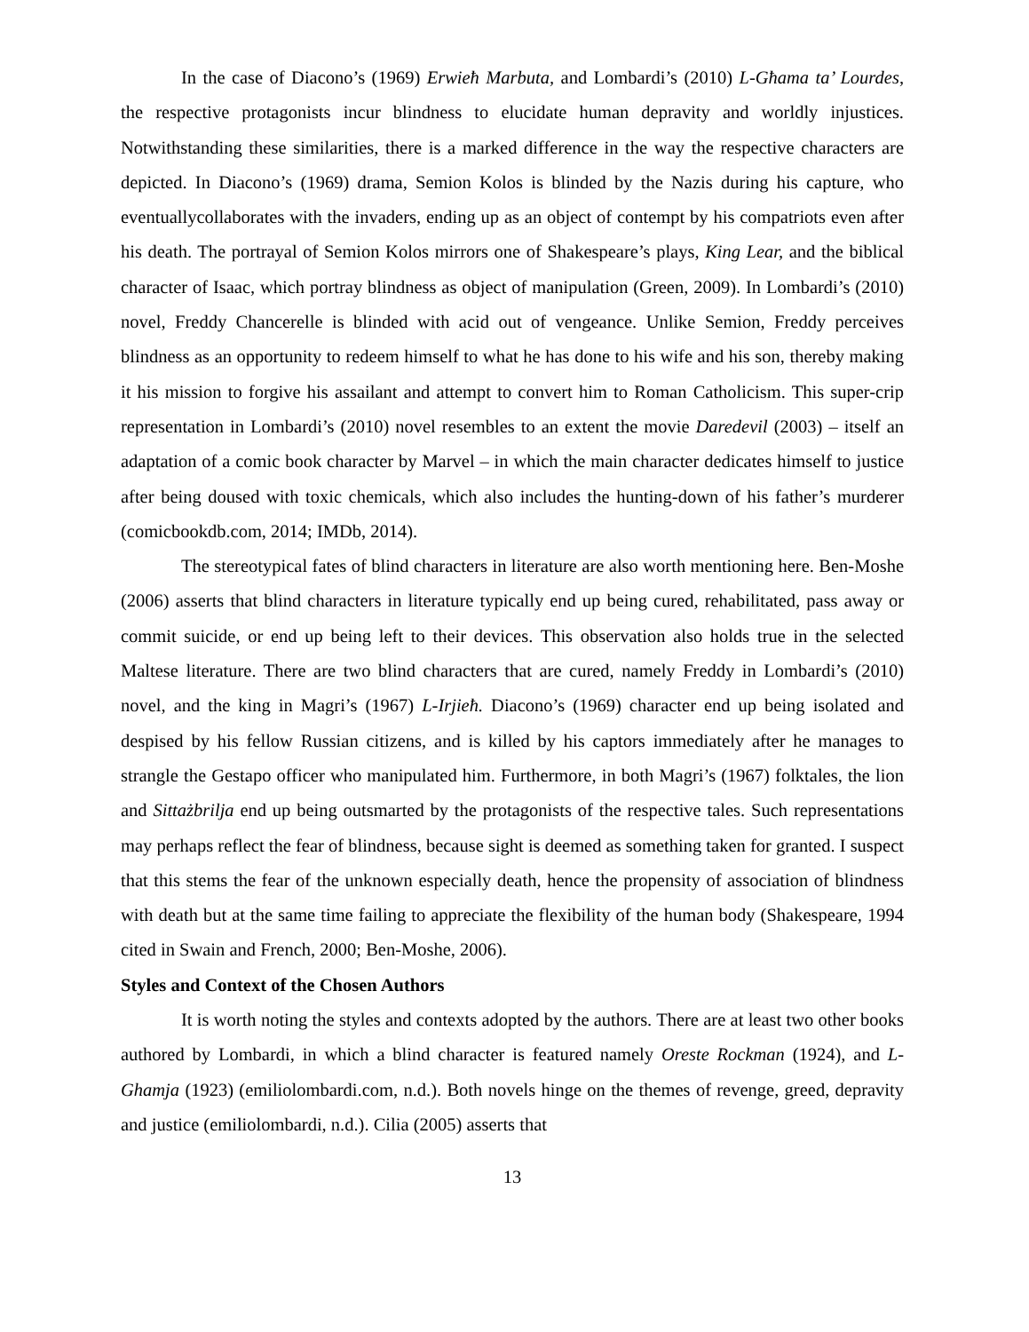In the case of Diacono’s (1969) Erwieħ Marbuta, and Lombardi’s (2010) L-Għama ta’ Lourdes, the respective protagonists incur blindness to elucidate human depravity and worldly injustices. Notwithstanding these similarities, there is a marked difference in the way the respective characters are depicted. In Diacono’s (1969) drama, Semion Kolos is blinded by the Nazis during his capture, who eventuallycollaborates with the invaders, ending up as an object of contempt by his compatriots even after his death. The portrayal of Semion Kolos mirrors one of Shakespeare’s plays, King Lear, and the biblical character of Isaac, which portray blindness as object of manipulation (Green, 2009). In Lombardi’s (2010) novel, Freddy Chancerelle is blinded with acid out of vengeance. Unlike Semion, Freddy perceives blindness as an opportunity to redeem himself to what he has done to his wife and his son, thereby making it his mission to forgive his assailant and attempt to convert him to Roman Catholicism. This super-crip representation in Lombardi’s (2010) novel resembles to an extent the movie Daredevil (2003) – itself an adaptation of a comic book character by Marvel – in which the main character dedicates himself to justice after being doused with toxic chemicals, which also includes the hunting-down of his father’s murderer (comicbookdb.com, 2014; IMDb, 2014).
The stereotypical fates of blind characters in literature are also worth mentioning here. Ben-Moshe (2006) asserts that blind characters in literature typically end up being cured, rehabilitated, pass away or commit suicide, or end up being left to their devices. This observation also holds true in the selected Maltese literature. There are two blind characters that are cured, namely Freddy in Lombardi’s (2010) novel, and the king in Magri’s (1967) L-Irjieħ. Diacono’s (1969) character end up being isolated and despised by his fellow Russian citizens, and is killed by his captors immediately after he manages to strangle the Gestapo officer who manipulated him. Furthermore, in both Magri’s (1967) folktales, the lion and Sittażbrilja end up being outsmarted by the protagonists of the respective tales. Such representations may perhaps reflect the fear of blindness, because sight is deemed as something taken for granted. I suspect that this stems the fear of the unknown especially death, hence the propensity of association of blindness with death but at the same time failing to appreciate the flexibility of the human body (Shakespeare, 1994 cited in Swain and French, 2000; Ben-Moshe, 2006).
Styles and Context of the Chosen Authors
It is worth noting the styles and contexts adopted by the authors. There are at least two other books authored by Lombardi, in which a blind character is featured namely Oreste Rockman (1924), and L-Ghamja (1923) (emiliolombardi.com, n.d.). Both novels hinge on the themes of revenge, greed, depravity and justice (emiliolombardi, n.d.). Cilia (2005) asserts that
13